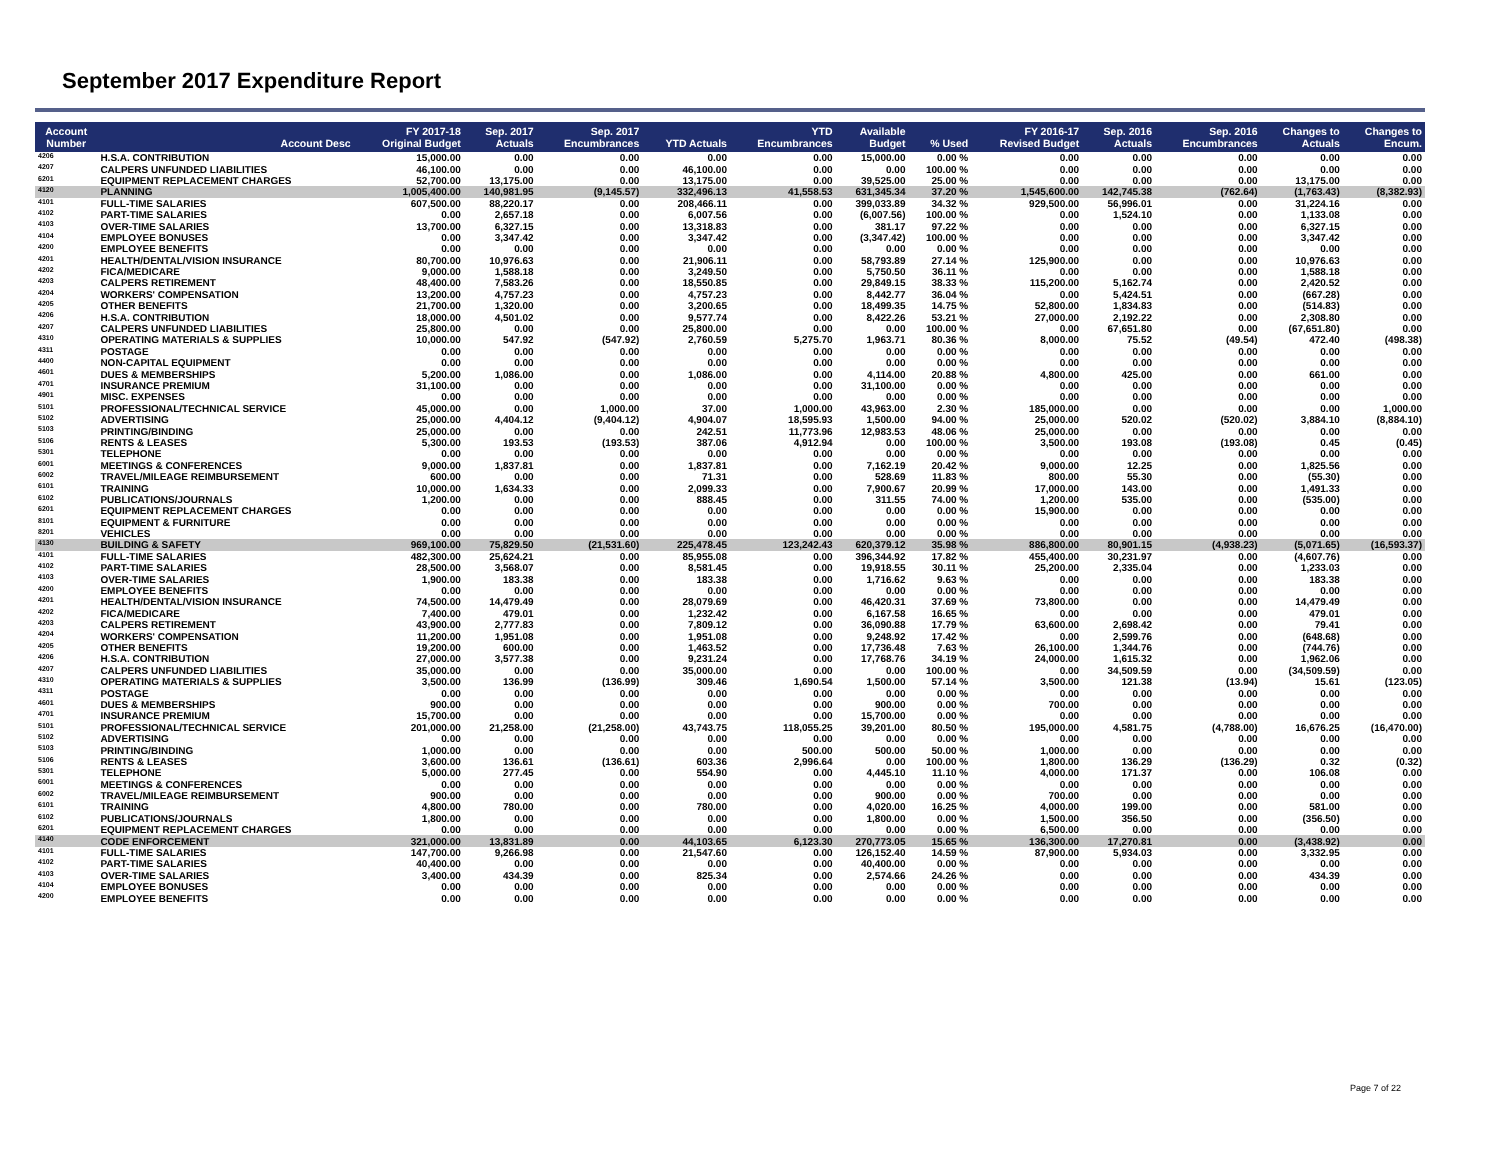September 2017 Expenditure Report
| Account Number | Account Desc | FY 2017-18 Original Budget | Sep. 2017 Actuals | Sep. 2017 Encumbrances | YTD Actuals | YTD Encumbrances | Available Budget | % Used | FY 2016-17 Revised Budget | Sep. 2016 Actuals | Sep. 2016 Encumbrances | Changes to Actuals | Changes to Encum. |
| --- | --- | --- | --- | --- | --- | --- | --- | --- | --- | --- | --- | --- | --- |
| 4206 | H.S.A. CONTRIBUTION | 15,000.00 | 0.00 | 0.00 | 0.00 | 0.00 | 15,000.00 | 0.00 % | 0.00 | 0.00 | 0.00 | 0.00 | 0.00 |
| 4207 | CALPERS UNFUNDED LIABILITIES | 46,100.00 | 0.00 | 0.00 | 46,100.00 | 0.00 | 0.00 | 100.00 % | 0.00 | 0.00 | 0.00 | 0.00 | 0.00 |
| 6201 | EQUIPMENT REPLACEMENT CHARGES | 52,700.00 | 13,175.00 | 0.00 | 13,175.00 | 0.00 | 39,525.00 | 25.00 % | 0.00 | 0.00 | 0.00 | 13,175.00 | 0.00 |
| 4120 | PLANNING | 1,005,400.00 | 140,981.95 | (9,145.57) | 332,496.13 | 41,558.53 | 631,345.34 | 37.20 % | 1,545,600.00 | 142,745.38 | (762.64) | (1,763.43) | (8,382.93) |
| 4101 | FULL-TIME SALARIES | 607,500.00 | 88,220.17 | 0.00 | 208,466.11 | 0.00 | 399,033.89 | 34.32 % | 929,500.00 | 56,996.01 | 0.00 | 31,224.16 | 0.00 |
| 4102 | PART-TIME SALARIES | 0.00 | 2,657.18 | 0.00 | 6,007.56 | 0.00 | (6,007.56) | 100.00 % | 0.00 | 1,524.10 | 0.00 | 1,133.08 | 0.00 |
| 4103 | OVER-TIME SALARIES | 13,700.00 | 6,327.15 | 0.00 | 13,318.83 | 0.00 | 381.17 | 97.22 % | 0.00 | 0.00 | 0.00 | 6,327.15 | 0.00 |
| 4104 | EMPLOYEE BONUSES | 0.00 | 3,347.42 | 0.00 | 3,347.42 | 0.00 | (3,347.42) | 100.00 % | 0.00 | 0.00 | 0.00 | 3,347.42 | 0.00 |
| 4200 | EMPLOYEE BENEFITS | 0.00 | 0.00 | 0.00 | 0.00 | 0.00 | 0.00 | 0.00 % | 0.00 | 0.00 | 0.00 | 0.00 | 0.00 |
| 4201 | HEALTH/DENTAL/VISION INSURANCE | 80,700.00 | 10,976.63 | 0.00 | 21,906.11 | 0.00 | 58,793.89 | 27.14 % | 125,900.00 | 0.00 | 0.00 | 10,976.63 | 0.00 |
| 4202 | FICA/MEDICARE | 9,000.00 | 1,588.18 | 0.00 | 3,249.50 | 0.00 | 5,750.50 | 36.11 % | 0.00 | 0.00 | 0.00 | 1,588.18 | 0.00 |
| 4203 | CALPERS RETIREMENT | 48,400.00 | 7,583.26 | 0.00 | 18,550.85 | 0.00 | 29,849.15 | 38.33 % | 115,200.00 | 5,162.74 | 0.00 | 2,420.52 | 0.00 |
| 4204 | WORKERS' COMPENSATION | 13,200.00 | 4,757.23 | 0.00 | 4,757.23 | 0.00 | 8,442.77 | 36.04 % | 0.00 | 5,424.51 | 0.00 | (667.28) | 0.00 |
| 4205 | OTHER BENEFITS | 21,700.00 | 1,320.00 | 0.00 | 3,200.65 | 0.00 | 18,499.35 | 14.75 % | 52,800.00 | 1,834.83 | 0.00 | (514.83) | 0.00 |
| 4206 | H.S.A. CONTRIBUTION | 18,000.00 | 4,501.02 | 0.00 | 9,577.74 | 0.00 | 8,422.26 | 53.21 % | 27,000.00 | 2,192.22 | 0.00 | 2,308.80 | 0.00 |
| 4207 | CALPERS UNFUNDED LIABILITIES | 25,800.00 | 0.00 | 0.00 | 25,800.00 | 0.00 | 0.00 | 100.00 % | 0.00 | 67,651.80 | 0.00 | (67,651.80) | 0.00 |
| 4310 | OPERATING MATERIALS & SUPPLIES | 10,000.00 | 547.92 | (547.92) | 2,760.59 | 5,275.70 | 1,963.71 | 80.36 % | 8,000.00 | 75.52 | (49.54) | 472.40 | (498.38) |
| 4311 | POSTAGE | 0.00 | 0.00 | 0.00 | 0.00 | 0.00 | 0.00 | 0.00 % | 0.00 | 0.00 | 0.00 | 0.00 | 0.00 |
| 4400 | NON-CAPITAL EQUIPMENT | 0.00 | 0.00 | 0.00 | 0.00 | 0.00 | 0.00 | 0.00 % | 0.00 | 0.00 | 0.00 | 0.00 | 0.00 |
| 4601 | DUES & MEMBERSHIPS | 5,200.00 | 1,086.00 | 0.00 | 1,086.00 | 0.00 | 4,114.00 | 20.88 % | 4,800.00 | 425.00 | 0.00 | 661.00 | 0.00 |
| 4701 | INSURANCE PREMIUM | 31,100.00 | 0.00 | 0.00 | 0.00 | 0.00 | 31,100.00 | 0.00 % | 0.00 | 0.00 | 0.00 | 0.00 | 0.00 |
| 4901 | MISC. EXPENSES | 0.00 | 0.00 | 0.00 | 0.00 | 0.00 | 0.00 | 0.00 % | 0.00 | 0.00 | 0.00 | 0.00 | 0.00 |
| 5101 | PROFESSIONAL/TECHNICAL SERVICE | 45,000.00 | 0.00 | 1,000.00 | 37.00 | 1,000.00 | 43,963.00 | 2.30 % | 185,000.00 | 0.00 | 0.00 | 0.00 | 1,000.00 |
| 5102 | ADVERTISING | 25,000.00 | 4,404.12 | (9,404.12) | 4,904.07 | 18,595.93 | 1,500.00 | 94.00 % | 25,000.00 | 520.02 | (520.02) | 3,884.10 | (8,884.10) |
| 5103 | PRINTING/BINDING | 25,000.00 | 0.00 | 0.00 | 242.51 | 11,773.96 | 12,983.53 | 48.06 % | 25,000.00 | 0.00 | 0.00 | 0.00 | 0.00 |
| 5106 | RENTS & LEASES | 5,300.00 | 193.53 | (193.53) | 387.06 | 4,912.94 | 0.00 | 100.00 % | 3,500.00 | 193.08 | (193.08) | 0.45 | (0.45) |
| 5301 | TELEPHONE | 0.00 | 0.00 | 0.00 | 0.00 | 0.00 | 0.00 | 0.00 % | 0.00 | 0.00 | 0.00 | 0.00 | 0.00 |
| 6001 | MEETINGS & CONFERENCES | 9,000.00 | 1,837.81 | 0.00 | 1,837.81 | 0.00 | 7,162.19 | 20.42 % | 9,000.00 | 12.25 | 0.00 | 1,825.56 | 0.00 |
| 6002 | TRAVEL/MILEAGE REIMBURSEMENT | 600.00 | 0.00 | 0.00 | 71.31 | 0.00 | 528.69 | 11.83 % | 800.00 | 55.30 | 0.00 | (55.30) | 0.00 |
| 6101 | TRAINING | 10,000.00 | 1,634.33 | 0.00 | 2,099.33 | 0.00 | 7,900.67 | 20.99 % | 17,000.00 | 143.00 | 0.00 | 1,491.33 | 0.00 |
| 6102 | PUBLICATIONS/JOURNALS | 1,200.00 | 0.00 | 0.00 | 888.45 | 0.00 | 311.55 | 74.00 % | 1,200.00 | 535.00 | 0.00 | (535.00) | 0.00 |
| 6201 | EQUIPMENT REPLACEMENT CHARGES | 0.00 | 0.00 | 0.00 | 0.00 | 0.00 | 0.00 | 0.00 % | 15,900.00 | 0.00 | 0.00 | 0.00 | 0.00 |
| 8101 | EQUIPMENT & FURNITURE | 0.00 | 0.00 | 0.00 | 0.00 | 0.00 | 0.00 | 0.00 % | 0.00 | 0.00 | 0.00 | 0.00 | 0.00 |
| 8201 | VEHICLES | 0.00 | 0.00 | 0.00 | 0.00 | 0.00 | 0.00 | 0.00 % | 0.00 | 0.00 | 0.00 | 0.00 | 0.00 |
| 4130 | BUILDING & SAFETY | 969,100.00 | 75,829.50 | (21,531.60) | 225,478.45 | 123,242.43 | 620,379.12 | 35.98 % | 886,800.00 | 80,901.15 | (4,938.23) | (5,071.65) | (16,593.37) |
| 4101 | FULL-TIME SALARIES | 482,300.00 | 25,624.21 | 0.00 | 85,955.08 | 0.00 | 396,344.92 | 17.82 % | 455,400.00 | 30,231.97 | 0.00 | (4,607.76) | 0.00 |
| 4102 | PART-TIME SALARIES | 28,500.00 | 3,568.07 | 0.00 | 8,581.45 | 0.00 | 19,918.55 | 30.11 % | 25,200.00 | 2,335.04 | 0.00 | 1,233.03 | 0.00 |
| 4103 | OVER-TIME SALARIES | 1,900.00 | 183.38 | 0.00 | 183.38 | 0.00 | 1,716.62 | 9.63 % | 0.00 | 0.00 | 0.00 | 183.38 | 0.00 |
| 4200 | EMPLOYEE BENEFITS | 0.00 | 0.00 | 0.00 | 0.00 | 0.00 | 0.00 | 0.00 % | 0.00 | 0.00 | 0.00 | 0.00 | 0.00 |
| 4201 | HEALTH/DENTAL/VISION INSURANCE | 74,500.00 | 14,479.49 | 0.00 | 28,079.69 | 0.00 | 46,420.31 | 37.69 % | 73,800.00 | 0.00 | 0.00 | 14,479.49 | 0.00 |
| 4202 | FICA/MEDICARE | 7,400.00 | 479.01 | 0.00 | 1,232.42 | 0.00 | 6,167.58 | 16.65 % | 0.00 | 0.00 | 0.00 | 479.01 | 0.00 |
| 4203 | CALPERS RETIREMENT | 43,900.00 | 2,777.83 | 0.00 | 7,809.12 | 0.00 | 36,090.88 | 17.79 % | 63,600.00 | 2,698.42 | 0.00 | 79.41 | 0.00 |
| 4204 | WORKERS' COMPENSATION | 11,200.00 | 1,951.08 | 0.00 | 1,951.08 | 0.00 | 9,248.92 | 17.42 % | 0.00 | 2,599.76 | 0.00 | (648.68) | 0.00 |
| 4205 | OTHER BENEFITS | 19,200.00 | 600.00 | 0.00 | 1,463.52 | 0.00 | 17,736.48 | 7.63 % | 26,100.00 | 1,344.76 | 0.00 | (744.76) | 0.00 |
| 4206 | H.S.A. CONTRIBUTION | 27,000.00 | 3,577.38 | 0.00 | 9,231.24 | 0.00 | 17,768.76 | 34.19 % | 24,000.00 | 1,615.32 | 0.00 | 1,962.06 | 0.00 |
| 4207 | CALPERS UNFUNDED LIABILITIES | 35,000.00 | 0.00 | 0.00 | 35,000.00 | 0.00 | 0.00 | 100.00 % | 0.00 | 34,509.59 | 0.00 | (34,509.59) | 0.00 |
| 4310 | OPERATING MATERIALS & SUPPLIES | 3,500.00 | 136.99 | (136.99) | 309.46 | 1,690.54 | 1,500.00 | 57.14 % | 3,500.00 | 121.38 | (13.94) | 15.61 | (123.05) |
| 4311 | POSTAGE | 0.00 | 0.00 | 0.00 | 0.00 | 0.00 | 0.00 | 0.00 % | 0.00 | 0.00 | 0.00 | 0.00 | 0.00 |
| 4601 | DUES & MEMBERSHIPS | 900.00 | 0.00 | 0.00 | 0.00 | 0.00 | 900.00 | 0.00 % | 700.00 | 0.00 | 0.00 | 0.00 | 0.00 |
| 4701 | INSURANCE PREMIUM | 15,700.00 | 0.00 | 0.00 | 0.00 | 0.00 | 15,700.00 | 0.00 % | 0.00 | 0.00 | 0.00 | 0.00 | 0.00 |
| 5101 | PROFESSIONAL/TECHNICAL SERVICE | 201,000.00 | 21,258.00 | (21,258.00) | 43,743.75 | 118,055.25 | 39,201.00 | 80.50 % | 195,000.00 | 4,581.75 | (4,788.00) | 16,676.25 | (16,470.00) |
| 5102 | ADVERTISING | 0.00 | 0.00 | 0.00 | 0.00 | 0.00 | 0.00 | 0.00 % | 0.00 | 0.00 | 0.00 | 0.00 | 0.00 |
| 5103 | PRINTING/BINDING | 1,000.00 | 0.00 | 0.00 | 0.00 | 500.00 | 500.00 | 50.00 % | 1,000.00 | 0.00 | 0.00 | 0.00 | 0.00 |
| 5106 | RENTS & LEASES | 3,600.00 | 136.61 | (136.61) | 603.36 | 2,996.64 | 0.00 | 100.00 % | 1,800.00 | 136.29 | (136.29) | 0.32 | (0.32) |
| 5301 | TELEPHONE | 5,000.00 | 277.45 | 0.00 | 554.90 | 0.00 | 4,445.10 | 11.10 % | 4,000.00 | 171.37 | 0.00 | 106.08 | 0.00 |
| 6001 | MEETINGS & CONFERENCES | 0.00 | 0.00 | 0.00 | 0.00 | 0.00 | 0.00 | 0.00 % | 0.00 | 0.00 | 0.00 | 0.00 | 0.00 |
| 6002 | TRAVEL/MILEAGE REIMBURSEMENT | 900.00 | 0.00 | 0.00 | 0.00 | 0.00 | 900.00 | 0.00 % | 700.00 | 0.00 | 0.00 | 0.00 | 0.00 |
| 6101 | TRAINING | 4,800.00 | 780.00 | 0.00 | 780.00 | 0.00 | 4,020.00 | 16.25 % | 4,000.00 | 199.00 | 0.00 | 581.00 | 0.00 |
| 6102 | PUBLICATIONS/JOURNALS | 1,800.00 | 0.00 | 0.00 | 0.00 | 0.00 | 1,800.00 | 0.00 % | 1,500.00 | 356.50 | 0.00 | (356.50) | 0.00 |
| 6201 | EQUIPMENT REPLACEMENT CHARGES | 0.00 | 0.00 | 0.00 | 0.00 | 0.00 | 0.00 | 0.00 % | 6,500.00 | 0.00 | 0.00 | 0.00 | 0.00 |
| 4140 | CODE ENFORCEMENT | 321,000.00 | 13,831.89 | 0.00 | 44,103.65 | 6,123.30 | 270,773.05 | 15.65 % | 136,300.00 | 17,270.81 | 0.00 | (3,438.92) | 0.00 |
| 4101 | FULL-TIME SALARIES | 147,700.00 | 9,266.98 | 0.00 | 21,547.60 | 0.00 | 126,152.40 | 14.59 % | 87,900.00 | 5,934.03 | 0.00 | 3,332.95 | 0.00 |
| 4102 | PART-TIME SALARIES | 40,400.00 | 0.00 | 0.00 | 0.00 | 0.00 | 40,400.00 | 0.00 % | 0.00 | 0.00 | 0.00 | 0.00 | 0.00 |
| 4103 | OVER-TIME SALARIES | 3,400.00 | 434.39 | 0.00 | 825.34 | 0.00 | 2,574.66 | 24.26 % | 0.00 | 0.00 | 0.00 | 434.39 | 0.00 |
| 4104 | EMPLOYEE BONUSES | 0.00 | 0.00 | 0.00 | 0.00 | 0.00 | 0.00 | 0.00 % | 0.00 | 0.00 | 0.00 | 0.00 | 0.00 |
| 4200 | EMPLOYEE BENEFITS | 0.00 | 0.00 | 0.00 | 0.00 | 0.00 | 0.00 | 0.00 % | 0.00 | 0.00 | 0.00 | 0.00 | 0.00 |
Page 7 of 22